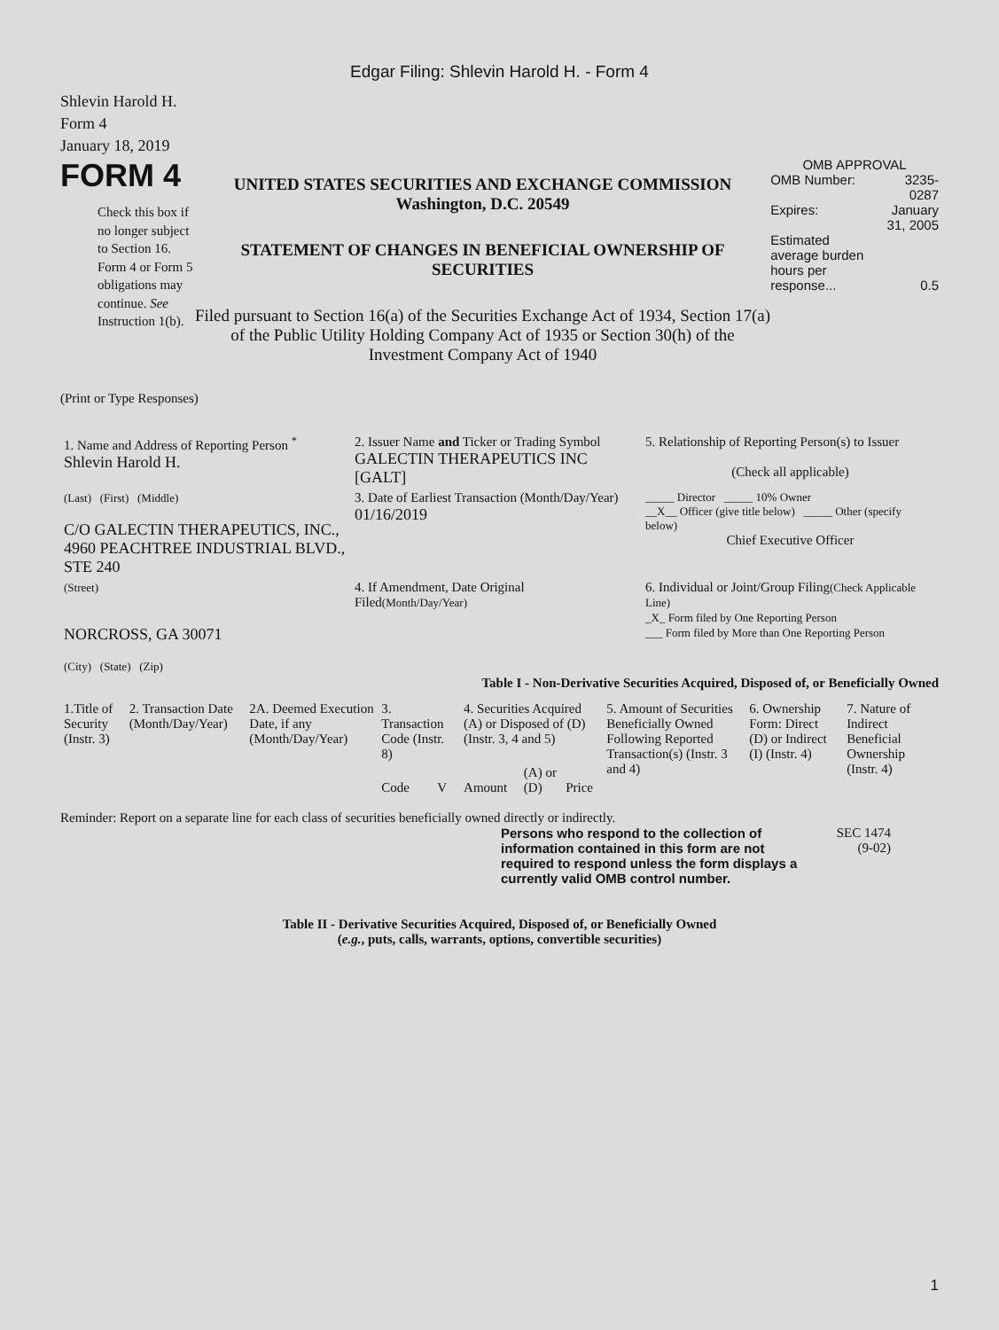Edgar Filing: Shlevin Harold H. - Form 4
Shlevin Harold H.
Form 4
January 18, 2019
FORM 4
Check this box if no longer subject to Section 16. Form 4 or Form 5 obligations may continue. See Instruction 1(b).
UNITED STATES SECURITIES AND EXCHANGE COMMISSION
Washington, D.C. 20549
STATEMENT OF CHANGES IN BENEFICIAL OWNERSHIP OF SECURITIES
Filed pursuant to Section 16(a) of the Securities Exchange Act of 1934, Section 17(a) of the Public Utility Holding Company Act of 1935 or Section 30(h) of the Investment Company Act of 1940
OMB APPROVAL
| OMB Number: | 3235-0287 |
| Expires: | January 31, 2005 |
| Estimated average burden hours per response... | 0.5 |
(Print or Type Responses)
| 1. Name and Address of Reporting Person <sup>*</sup> Shlevin Harold H. | 2. Issuer Name and Ticker or Trading Symbol GALECTIN THERAPEUTICS INC [GALT] | 5. Relationship of Reporting Person(s) to Issuer (Check all applicable) |
| (Last) (First) (Middle) C/O GALECTIN THERAPEUTICS, INC., 4960 PEACHTREE INDUSTRIAL BLVD., STE 240 | 3. Date of Earliest Transaction (Month/Day/Year) 01/16/2019 | _____ Director _____ 10% Owner __X__ Officer (give title below) _____ Other (specify below) Chief Executive Officer |
| (Street) NORCROSS, GA 30071 (City) (State) (Zip) | 4. If Amendment, Date Original Filed (Month/Day/Year) | 6. Individual or Joint/Group Filing (Check Applicable Line) _X_ Form filed by One Reporting Person ___ Form filed by More than One Reporting Person |
Table I - Non-Derivative Securities Acquired, Disposed of, or Beneficially Owned
| 1.Title of Security (Instr. 3) | 2. Transaction Date (Month/Day/Year) | 2A. Deemed Execution Date, if any (Month/Day/Year) | 3. Transaction Code (Instr. 8) | | 4. Securities Acquired (A) or Disposed of (D) (Instr. 3, 4 and 5) | | | 5. Amount of Securities Beneficially Owned Following Reported Transaction(s) (Instr. 3 and 4) | 6. Ownership Form: Direct (D) or Indirect (I) (Instr. 4) | 7. Nature of Indirect Beneficial Ownership (Instr. 4) |
| --- | --- | --- | --- | --- | --- | --- | --- | --- | --- | --- |
| | | | Code | V | Amount | (A) or (D) | Price | | | |
Reminder: Report on a separate line for each class of securities beneficially owned directly or indirectly.
Persons who respond to the collection of information contained in this form are not required to respond unless the form displays a currently valid OMB control number.
SEC 1474
(9-02)
Table II - Derivative Securities Acquired, Disposed of, or Beneficially Owned
(e.g., puts, calls, warrants, options, convertible securities)
1